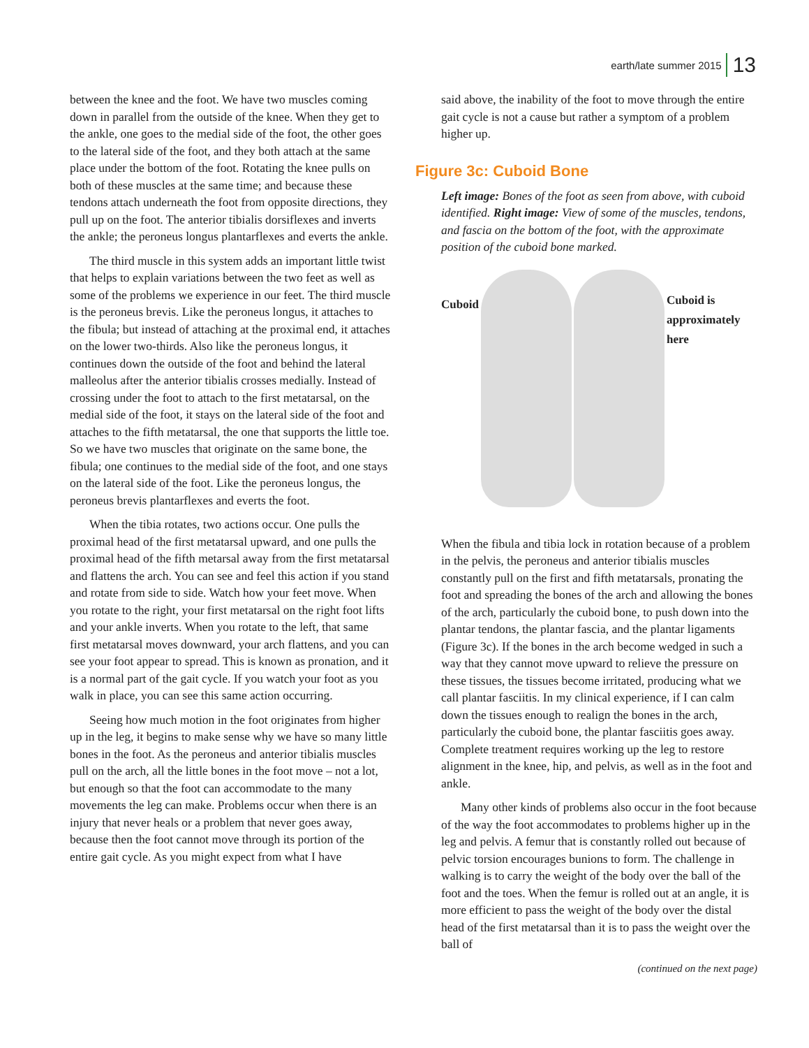earth/late summer 2015 13
between the knee and the foot. We have two muscles coming down in parallel from the outside of the knee. When they get to the ankle, one goes to the medial side of the foot, the other goes to the lateral side of the foot, and they both attach at the same place under the bottom of the foot. Rotating the knee pulls on both of these muscles at the same time; and because these tendons attach underneath the foot from opposite directions, they pull up on the foot. The anterior tibialis dorsiflexes and inverts the ankle; the peroneus longus plantarflexes and everts the ankle.
The third muscle in this system adds an important little twist that helps to explain variations between the two feet as well as some of the problems we experience in our feet. The third muscle is the peroneus brevis. Like the peroneus longus, it attaches to the fibula; but instead of attaching at the proximal end, it attaches on the lower two-thirds. Also like the peroneus longus, it continues down the outside of the foot and behind the lateral malleolus after the anterior tibialis crosses medially. Instead of crossing under the foot to attach to the first metatarsal, on the medial side of the foot, it stays on the lateral side of the foot and attaches to the fifth metatarsal, the one that supports the little toe. So we have two muscles that originate on the same bone, the fibula; one continues to the medial side of the foot, and one stays on the lateral side of the foot. Like the peroneus longus, the peroneus brevis plantarflexes and everts the foot.
When the tibia rotates, two actions occur. One pulls the proximal head of the first metatarsal upward, and one pulls the proximal head of the fifth metarsal away from the first metatarsal and flattens the arch. You can see and feel this action if you stand and rotate from side to side. Watch how your feet move. When you rotate to the right, your first metatarsal on the right foot lifts and your ankle inverts. When you rotate to the left, that same first metatarsal moves downward, your arch flattens, and you can see your foot appear to spread. This is known as pronation, and it is a normal part of the gait cycle. If you watch your foot as you walk in place, you can see this same action occurring.
Seeing how much motion in the foot originates from higher up in the leg, it begins to make sense why we have so many little bones in the foot. As the peroneus and anterior tibialis muscles pull on the arch, all the little bones in the foot move – not a lot, but enough so that the foot can accommodate to the many movements the leg can make. Problems occur when there is an injury that never heals or a problem that never goes away, because then the foot cannot move through its portion of the entire gait cycle. As you might expect from what I have
said above, the inability of the foot to move through the entire gait cycle is not a cause but rather a symptom of a problem higher up.
Figure 3c: Cuboid Bone
Left image: Bones of the foot as seen from above, with cuboid identified. Right image: View of some of the muscles, tendons, and fascia on the bottom of the foot, with the approximate position of the cuboid bone marked.
Cuboid
Cuboid is approximately here
When the fibula and tibia lock in rotation because of a problem in the pelvis, the peroneus and anterior tibialis muscles constantly pull on the first and fifth metatarsals, pronating the foot and spreading the bones of the arch and allowing the bones of the arch, particularly the cuboid bone, to push down into the plantar tendons, the plantar fascia, and the plantar ligaments (Figure 3c). If the bones in the arch become wedged in such a way that they cannot move upward to relieve the pressure on these tissues, the tissues become irritated, producing what we call plantar fasciitis. In my clinical experience, if I can calm down the tissues enough to realign the bones in the arch, particularly the cuboid bone, the plantar fasciitis goes away. Complete treatment requires working up the leg to restore alignment in the knee, hip, and pelvis, as well as in the foot and ankle.
Many other kinds of problems also occur in the foot because of the way the foot accommodates to problems higher up in the leg and pelvis. A femur that is constantly rolled out because of pelvic torsion encourages bunions to form. The challenge in walking is to carry the weight of the body over the ball of the foot and the toes. When the femur is rolled out at an angle, it is more efficient to pass the weight of the body over the distal head of the first metatarsal than it is to pass the weight over the ball of
(continued on the next page)